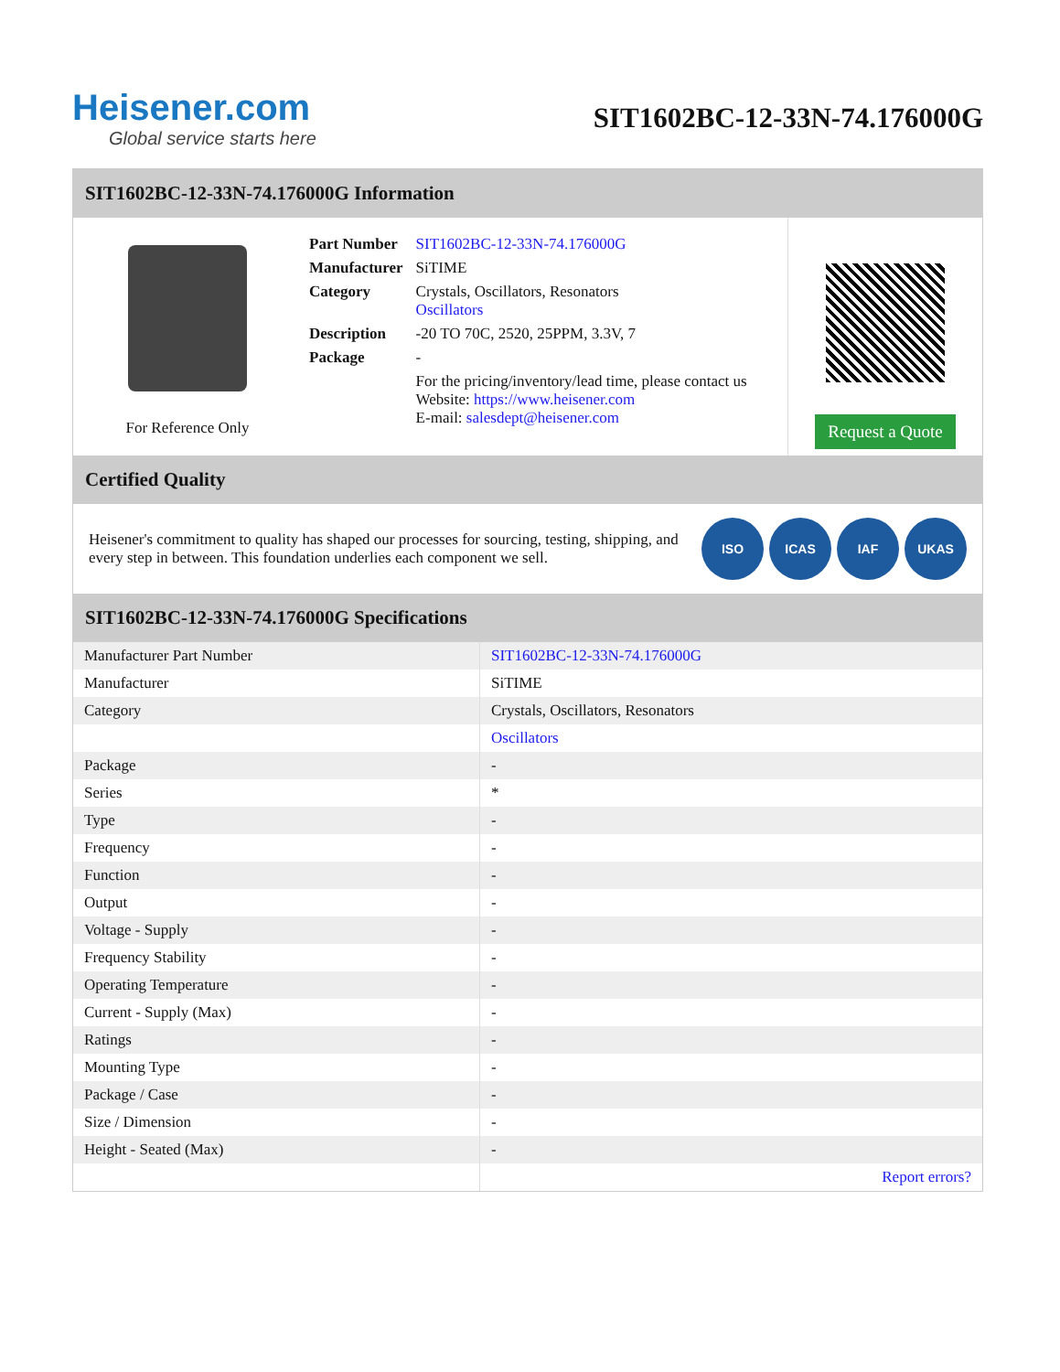Heisener.com
Global service starts here
SIT1602BC-12-33N-74.176000G
SIT1602BC-12-33N-74.176000G Information
For Reference Only
| Part Number | SIT1602BC-12-33N-74.176000G |
| Manufacturer | SiTIME |
| Category | Crystals, Oscillators, Resonators Oscillators |
| Description | -20 TO 70C, 2520, 25PPM, 3.3V, 7 |
| Package | - |
| | For the pricing/inventory/lead time, please contact us Website: https://www.heisener.com E-mail: salesdept@heisener.com |
Request a Quote
Certified Quality
Heisener's commitment to quality has shaped our processes for sourcing, testing, shipping, and every step in between. This foundation underlies each component we sell.
ISO ICAS IAF UKAS
SIT1602BC-12-33N-74.176000G Specifications
| Manufacturer Part Number | SIT1602BC-12-33N-74.176000G |
| Manufacturer | SiTIME |
| Category | Crystals, Oscillators, Resonators |
| | Oscillators |
| Package | - |
| Series | * |
| Type | - |
| Frequency | - |
| Function | - |
| Output | - |
| Voltage - Supply | - |
| Frequency Stability | - |
| Operating Temperature | - |
| Current - Supply (Max) | - |
| Ratings | - |
| Mounting Type | - |
| Package / Case | - |
| Size / Dimension | - |
| Height - Seated (Max) | - |
| | Report errors? |